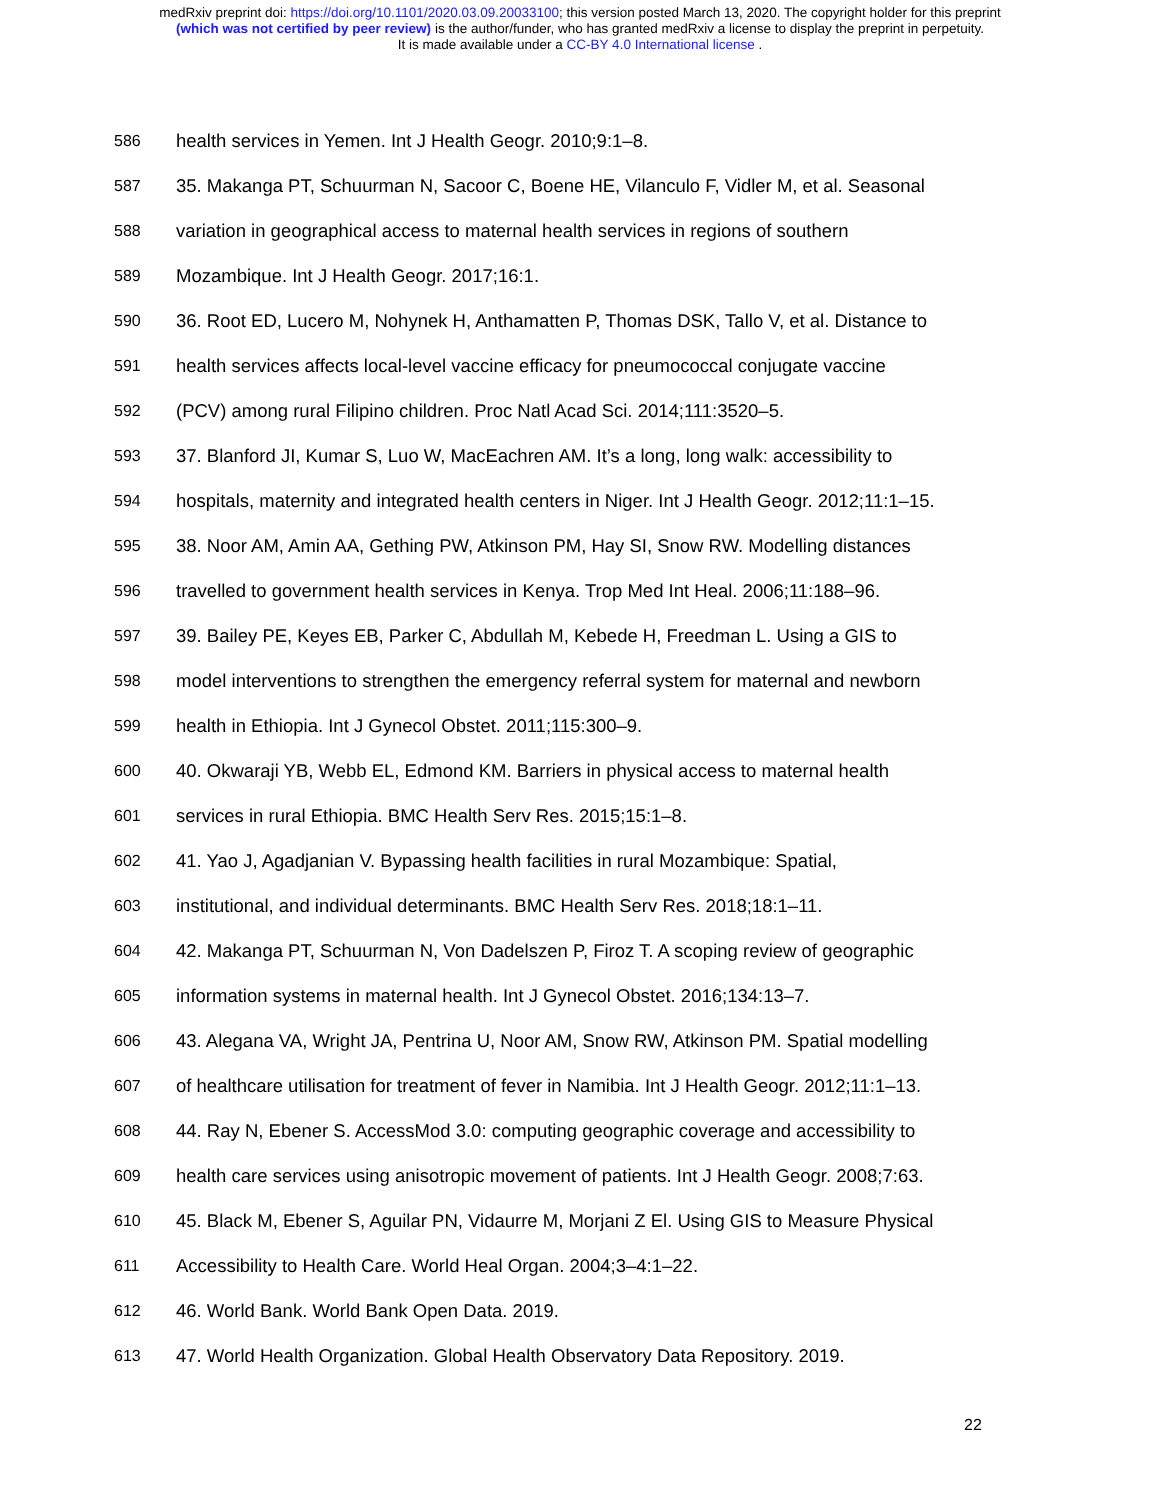medRxiv preprint doi: https://doi.org/10.1101/2020.03.09.20033100; this version posted March 13, 2020. The copyright holder for this preprint
(which was not certified by peer review) is the author/funder, who has granted medRxiv a license to display the preprint in perpetuity.
It is made available under a CC-BY 4.0 International license .
586 health services in Yemen. Int J Health Geogr. 2010;9:1–8.
587 35. Makanga PT, Schuurman N, Sacoor C, Boene HE, Vilanculo F, Vidler M, et al. Seasonal
588 variation in geographical access to maternal health services in regions of southern
589 Mozambique. Int J Health Geogr. 2017;16:1.
590 36. Root ED, Lucero M, Nohynek H, Anthamatten P, Thomas DSK, Tallo V, et al. Distance to
591 health services affects local-level vaccine efficacy for pneumococcal conjugate vaccine
592 (PCV) among rural Filipino children. Proc Natl Acad Sci. 2014;111:3520–5.
593 37. Blanford JI, Kumar S, Luo W, MacEachren AM. It’s a long, long walk: accessibility to
594 hospitals, maternity and integrated health centers in Niger. Int J Health Geogr. 2012;11:1–15.
595 38. Noor AM, Amin AA, Gething PW, Atkinson PM, Hay SI, Snow RW. Modelling distances
596 travelled to government health services in Kenya. Trop Med Int Heal. 2006;11:188–96.
597 39. Bailey PE, Keyes EB, Parker C, Abdullah M, Kebede H, Freedman L. Using a GIS to
598 model interventions to strengthen the emergency referral system for maternal and newborn
599 health in Ethiopia. Int J Gynecol Obstet. 2011;115:300–9.
600 40. Okwaraji YB, Webb EL, Edmond KM. Barriers in physical access to maternal health
601 services in rural Ethiopia. BMC Health Serv Res. 2015;15:1–8.
602 41. Yao J, Agadjanian V. Bypassing health facilities in rural Mozambique: Spatial,
603 institutional, and individual determinants. BMC Health Serv Res. 2018;18:1–11.
604 42. Makanga PT, Schuurman N, Von Dadelszen P, Firoz T. A scoping review of geographic
605 information systems in maternal health. Int J Gynecol Obstet. 2016;134:13–7.
606 43. Alegana VA, Wright JA, Pentrina U, Noor AM, Snow RW, Atkinson PM. Spatial modelling
607 of healthcare utilisation for treatment of fever in Namibia. Int J Health Geogr. 2012;11:1–13.
608 44. Ray N, Ebener S. AccessMod 3.0: computing geographic coverage and accessibility to
609 health care services using anisotropic movement of patients. Int J Health Geogr. 2008;7:63.
610 45. Black M, Ebener S, Aguilar PN, Vidaurre M, Morjani Z El. Using GIS to Measure Physical
611 Accessibility to Health Care. World Heal Organ. 2004;3–4:1–22.
612 46. World Bank. World Bank Open Data. 2019.
613 47. World Health Organization. Global Health Observatory Data Repository. 2019.
22